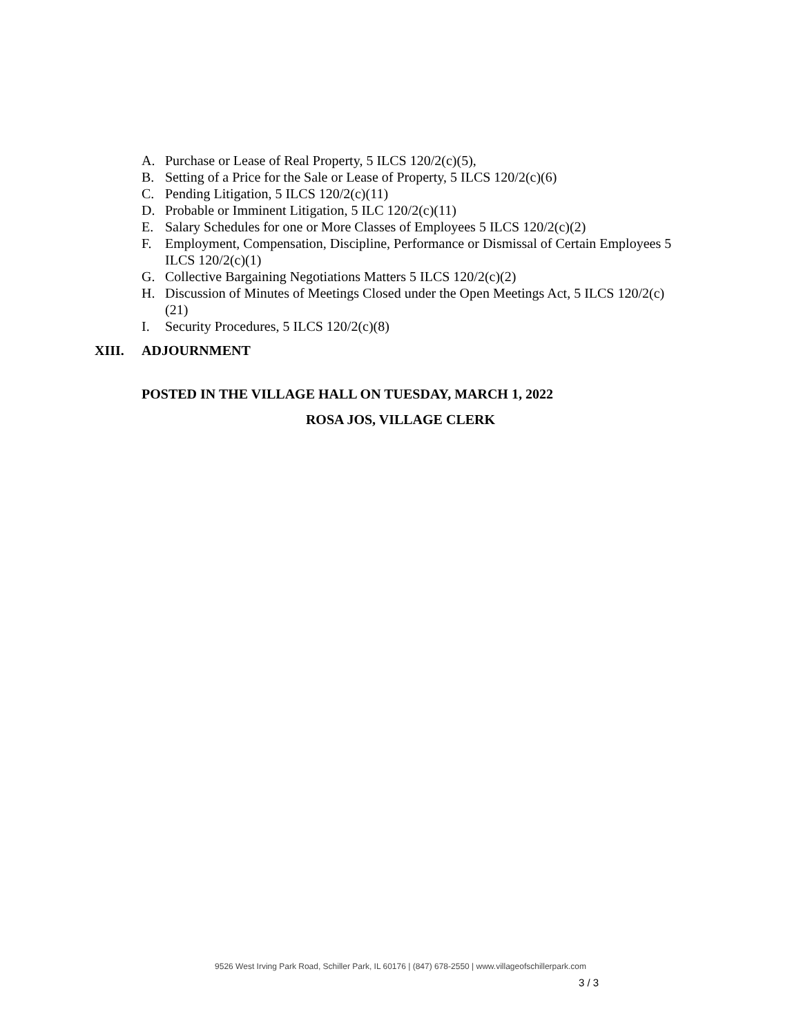A. Purchase or Lease of Real Property, 5 ILCS 120/2(c)(5),
B. Setting of a Price for the Sale or Lease of Property, 5 ILCS 120/2(c)(6)
C. Pending Litigation, 5 ILCS 120/2(c)(11)
D. Probable or Imminent Litigation, 5 ILC 120/2(c)(11)
E. Salary Schedules for one or More Classes of Employees 5 ILCS 120/2(c)(2)
F. Employment, Compensation, Discipline, Performance or Dismissal of Certain Employees 5 ILCS 120/2(c)(1)
G. Collective Bargaining Negotiations Matters 5 ILCS 120/2(c)(2)
H. Discussion of Minutes of Meetings Closed under the Open Meetings Act, 5 ILCS 120/2(c)(21)
I. Security Procedures, 5 ILCS 120/2(c)(8)
XIII. ADJOURNMENT
POSTED IN THE VILLAGE HALL ON TUESDAY, MARCH 1, 2022
ROSA JOS, VILLAGE CLERK
9526 West Irving Park Road, Schiller Park, IL 60176 | (847) 678-2550 | www.villageofschillerpark.com
3 / 3